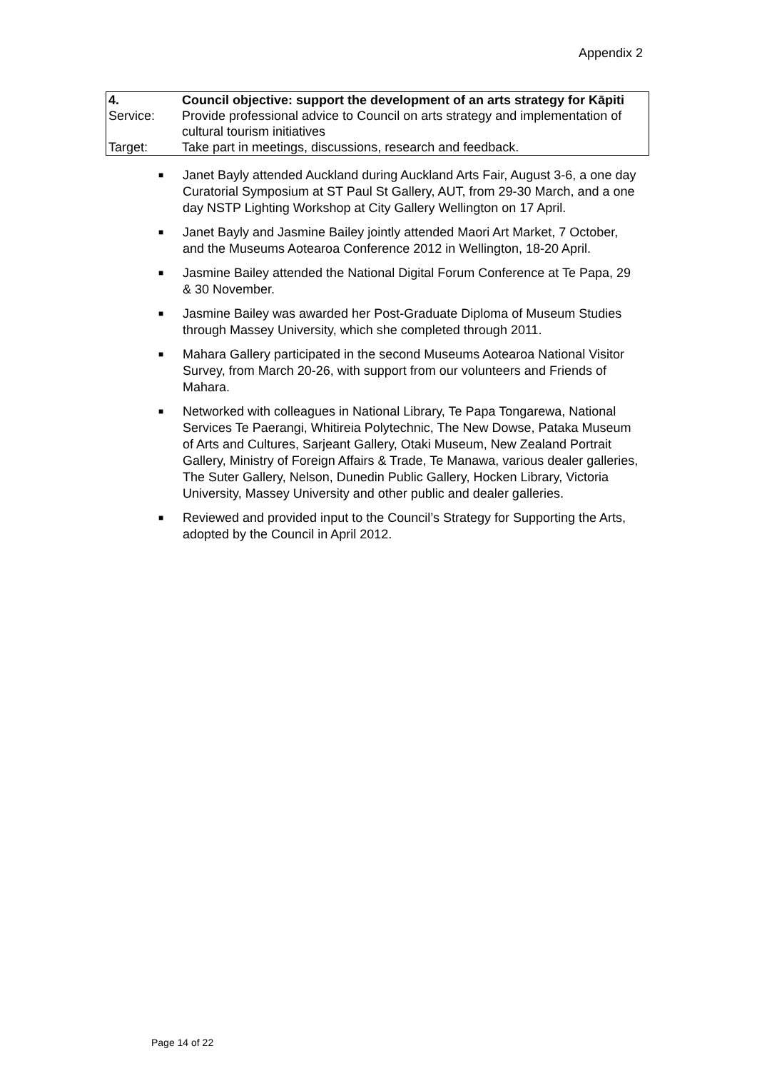Appendix 2
| 4. | Council objective: support the development of an arts strategy for Kāpiti |
| Service: | Provide professional advice to Council on arts strategy and implementation of cultural tourism initiatives |
| Target: | Take part in meetings, discussions, research and feedback. |
■ Janet Bayly attended Auckland during Auckland Arts Fair, August 3-6, a one day Curatorial Symposium at ST Paul St Gallery, AUT, from 29-30 March, and a one day NSTP Lighting Workshop at City Gallery Wellington on 17 April.
■ Janet Bayly and Jasmine Bailey jointly attended Maori Art Market, 7 October, and the Museums Aotearoa Conference 2012 in Wellington, 18-20 April.
■ Jasmine Bailey attended the National Digital Forum Conference at Te Papa, 29 & 30 November.
■ Jasmine Bailey was awarded her Post-Graduate Diploma of Museum Studies through Massey University, which she completed through 2011.
■ Mahara Gallery participated in the second Museums Aotearoa National Visitor Survey, from March 20-26, with support from our volunteers and Friends of Mahara.
■ Networked with colleagues in National Library, Te Papa Tongarewa, National Services Te Paerangi, Whitireia Polytechnic, The New Dowse, Pataka Museum of Arts and Cultures, Sarjeant Gallery, Otaki Museum, New Zealand Portrait Gallery, Ministry of Foreign Affairs & Trade, Te Manawa, various dealer galleries, The Suter Gallery, Nelson, Dunedin Public Gallery, Hocken Library, Victoria University, Massey University and other public and dealer galleries.
■ Reviewed and provided input to the Council’s Strategy for Supporting the Arts, adopted by the Council in April 2012.
Page 14 of 22